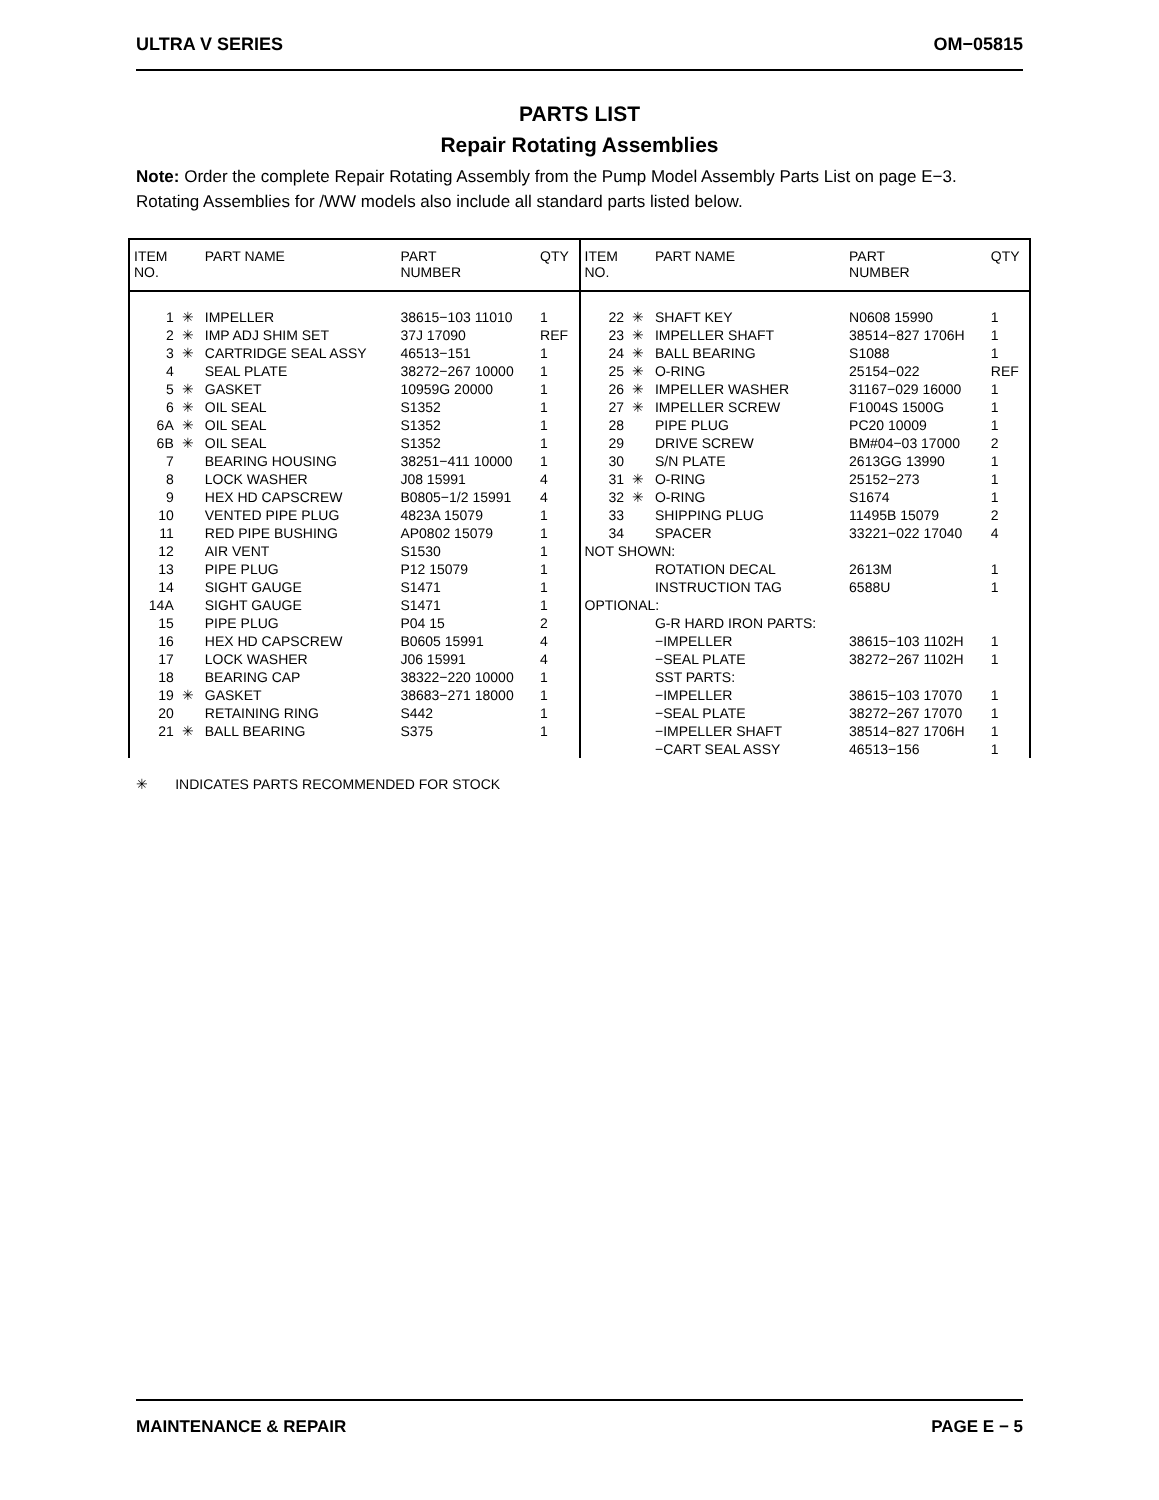ULTRA V SERIES OM−05815
PARTS LIST
Repair Rotating Assemblies
Note: Order the complete Repair Rotating Assembly from the Pump Model Assembly Parts List on page E−3. Rotating Assemblies for /WW models also include all standard parts listed below.
| ITEM NO. | | PART NAME | PART NUMBER | QTY |
| --- | --- | --- | --- | --- |
| 1 | ✳ | IMPELLER | 38615−103 11010 | 1 |
| 2 | ✳ | IMP ADJ SHIM SET | 37J 17090 | REF |
| 3 | ✳ | CARTRIDGE SEAL ASSY | 46513−151 | 1 |
| 4 | | SEAL PLATE | 38272−267 10000 | 1 |
| 5 | ✳ | GASKET | 10959G 20000 | 1 |
| 6 | ✳ | OIL SEAL | S1352 | 1 |
| 6A | ✳ | OIL SEAL | S1352 | 1 |
| 6B | ✳ | OIL SEAL | S1352 | 1 |
| 7 | | BEARING HOUSING | 38251−411 10000 | 1 |
| 8 | | LOCK WASHER | J08 15991 | 4 |
| 9 | | HEX HD CAPSCREW | B0805−1/2 15991 | 4 |
| 10 | | VENTED PIPE PLUG | 4823A 15079 | 1 |
| 11 | | RED PIPE BUSHING | AP0802 15079 | 1 |
| 12 | | AIR VENT | S1530 | 1 |
| 13 | | PIPE PLUG | P12 15079 | 1 |
| 14 | | SIGHT GAUGE | S1471 | 1 |
| 14A | | SIGHT GAUGE | S1471 | 1 |
| 15 | | PIPE PLUG | P04 15 | 2 |
| 16 | | HEX HD CAPSCREW | B0605 15991 | 4 |
| 17 | | LOCK WASHER | J06 15991 | 4 |
| 18 | | BEARING CAP | 38322−220 10000 | 1 |
| 19 | ✳ | GASKET | 38683−271 18000 | 1 |
| 20 | | RETAINING RING | S442 | 1 |
| 21 | ✳ | BALL BEARING | S375 | 1 |
| ITEM NO. | | PART NAME | PART NUMBER | QTY |
| --- | --- | --- | --- | --- |
| 22 | ✳ | SHAFT KEY | N0608 15990 | 1 |
| 23 | ✳ | IMPELLER SHAFT | 38514−827 1706H | 1 |
| 24 | ✳ | BALL BEARING | S1088 | 1 |
| 25 | ✳ | O-RING | 25154−022 | REF |
| 26 | ✳ | IMPELLER WASHER | 31167−029 16000 | 1 |
| 27 | ✳ | IMPELLER SCREW | F1004S 1500G | 1 |
| 28 | | PIPE PLUG | PC20 10009 | 1 |
| 29 | | DRIVE SCREW | BM#04−03 17000 | 2 |
| 30 | | S/N PLATE | 2613GG 13990 | 1 |
| 31 | ✳ | O-RING | 25152−273 | 1 |
| 32 | ✳ | O-RING | S1674 | 1 |
| 33 | | SHIPPING PLUG | 11495B 15079 | 2 |
| 34 | | SPACER | 33221−022 17040 | 4 |
| NOT SHOWN: | | | | |
| | | ROTATION DECAL | 2613M | 1 |
| | | INSTRUCTION TAG | 6588U | 1 |
| OPTIONAL: | | | | |
| | | G-R HARD IRON PARTS: | | |
| | | −IMPELLER | 38615−103 1102H | 1 |
| | | −SEAL PLATE | 38272−267 1102H | 1 |
| | | SST PARTS: | | |
| | | −IMPELLER | 38615−103 17070 | 1 |
| | | −SEAL PLATE | 38272−267 17070 | 1 |
| | | −IMPELLER SHAFT | 38514−827 1706H | 1 |
| | | −CART SEAL ASSY | 46513−156 | 1 |
✳ INDICATES PARTS RECOMMENDED FOR STOCK
MAINTENANCE & REPAIR PAGE E − 5